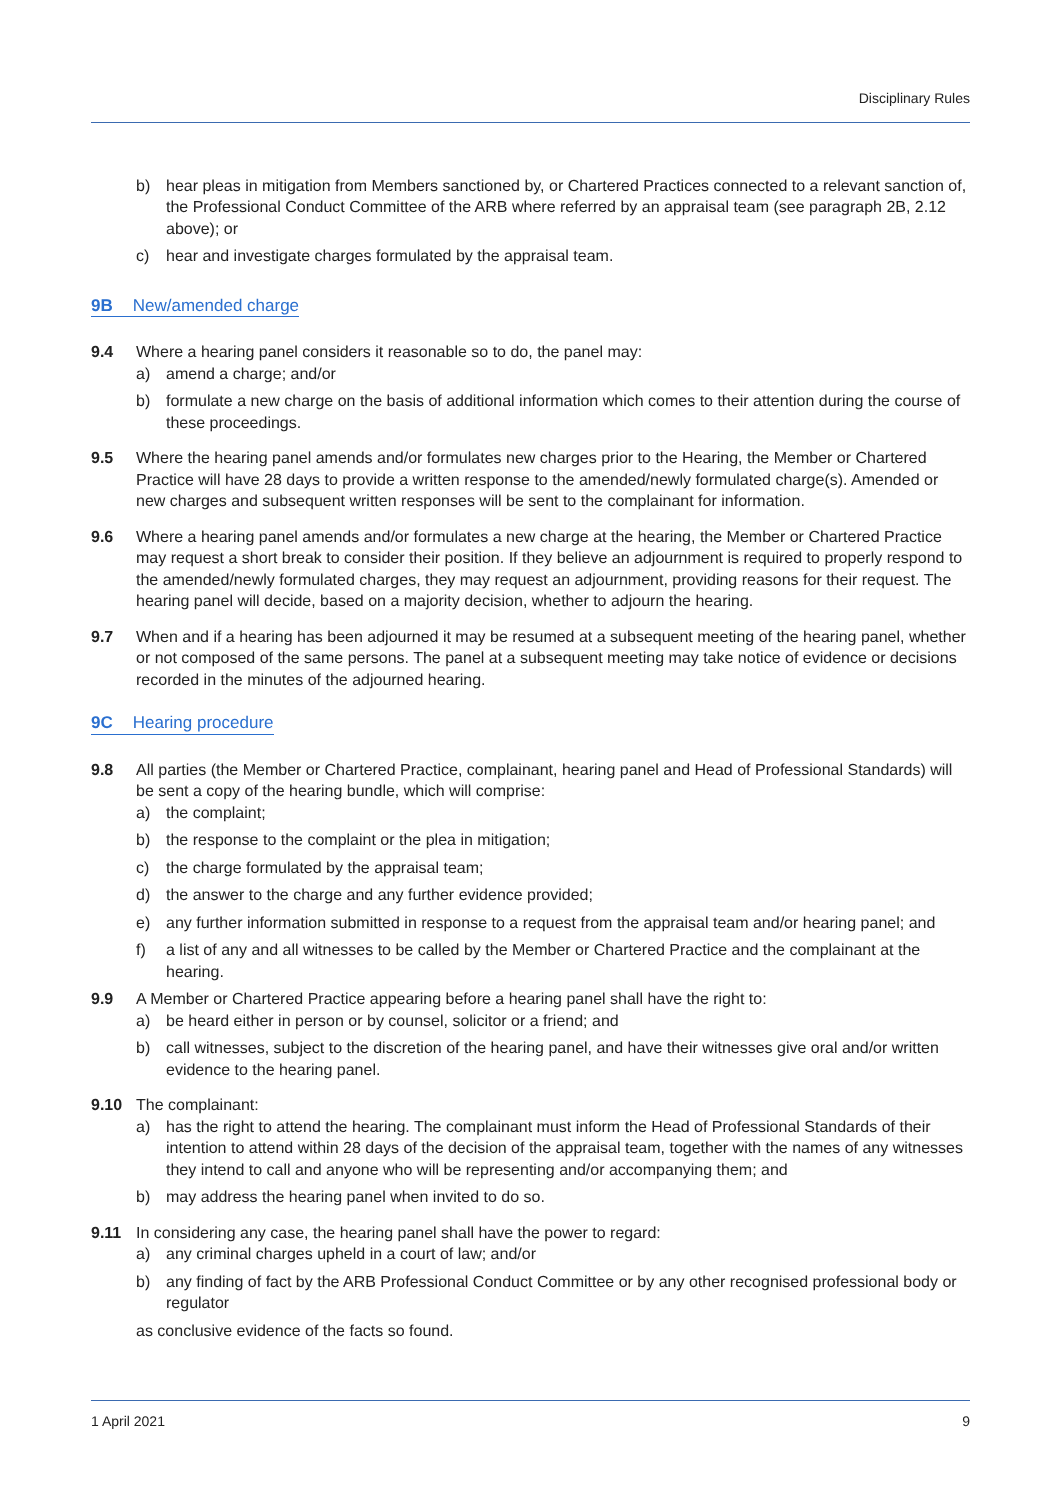Disciplinary Rules
b) hear pleas in mitigation from Members sanctioned by, or Chartered Practices connected to a relevant sanction of, the Professional Conduct Committee of the ARB where referred by an appraisal team (see paragraph 2B, 2.12 above); or
c) hear and investigate charges formulated by the appraisal team.
9B New/amended charge
9.4 Where a hearing panel considers it reasonable so to do, the panel may:
a) amend a charge; and/or
b) formulate a new charge on the basis of additional information which comes to their attention during the course of these proceedings.
9.5 Where the hearing panel amends and/or formulates new charges prior to the Hearing, the Member or Chartered Practice will have 28 days to provide a written response to the amended/newly formulated charge(s). Amended or new charges and subsequent written responses will be sent to the complainant for information.
9.6 Where a hearing panel amends and/or formulates a new charge at the hearing, the Member or Chartered Practice may request a short break to consider their position. If they believe an adjournment is required to properly respond to the amended/newly formulated charges, they may request an adjournment, providing reasons for their request. The hearing panel will decide, based on a majority decision, whether to adjourn the hearing.
9.7 When and if a hearing has been adjourned it may be resumed at a subsequent meeting of the hearing panel, whether or not composed of the same persons. The panel at a subsequent meeting may take notice of evidence or decisions recorded in the minutes of the adjourned hearing.
9C Hearing procedure
9.8 All parties (the Member or Chartered Practice, complainant, hearing panel and Head of Professional Standards) will be sent a copy of the hearing bundle, which will comprise:
a) the complaint;
b) the response to the complaint or the plea in mitigation;
c) the charge formulated by the appraisal team;
d) the answer to the charge and any further evidence provided;
e) any further information submitted in response to a request from the appraisal team and/or hearing panel; and
f) a list of any and all witnesses to be called by the Member or Chartered Practice and the complainant at the hearing.
9.9 A Member or Chartered Practice appearing before a hearing panel shall have the right to:
a) be heard either in person or by counsel, solicitor or a friend; and
b) call witnesses, subject to the discretion of the hearing panel, and have their witnesses give oral and/or written evidence to the hearing panel.
9.10 The complainant:
a) has the right to attend the hearing. The complainant must inform the Head of Professional Standards of their intention to attend within 28 days of the decision of the appraisal team, together with the names of any witnesses they intend to call and anyone who will be representing and/or accompanying them; and
b) may address the hearing panel when invited to do so.
9.11 In considering any case, the hearing panel shall have the power to regard:
a) any criminal charges upheld in a court of law; and/or
b) any finding of fact by the ARB Professional Conduct Committee or by any other recognised professional body or regulator
as conclusive evidence of the facts so found.
1 April 2021 9